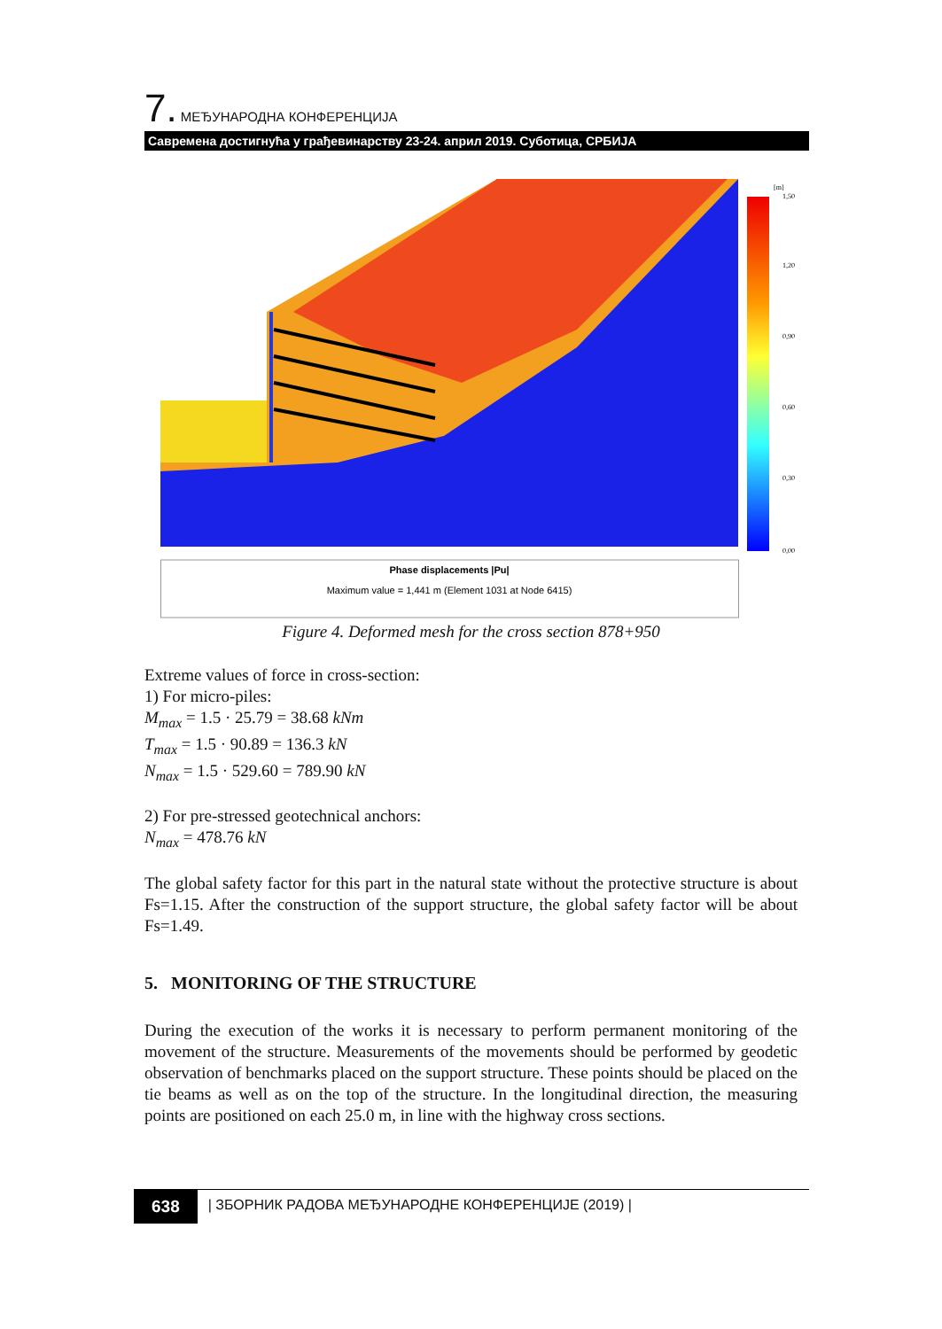7. МЕЂУНАРОДНА КОНФЕРЕНЦИЈА
Савремена достигнућа у грађевинарству 23-24. април 2019. Суботица, СРБИЈА
[m]
1,50
1,20
0,90
0,60
0,30
0,00
Phase displacements |Pu|
Maximum value = 1,441 m (Element 1031 at Node 6415)
Figure 4. Deformed mesh for the cross section 878+950
Extreme values of force in cross-section:
1) For micro-piles:
M<sub>max</sub> = 1.5 · 25.79 = 38.68 kNm
T<sub>max</sub> = 1.5 · 90.89 = 136.3 kN
N<sub>max</sub> = 1.5 · 529.60 = 789.90 kN
2) For pre-stressed geotechnical anchors:
N<sub>max</sub> = 478.76 kN
The global safety factor for this part in the natural state without the protective structure is about Fs=1.15. After the construction of the support structure, the global safety factor will be about Fs=1.49.
5. MONITORING OF THE STRUCTURE
During the execution of the works it is necessary to perform permanent monitoring of the movement of the structure. Measurements of the movements should be performed by geodetic observation of benchmarks placed on the support structure. These points should be placed on the tie beams as well as on the top of the structure. In the longitudinal direction, the measuring points are positioned on each 25.0 m, in line with the highway cross sections.
638
| ЗБОРНИК РАДОВА МЕЂУНАРОДНЕ КОНФЕРЕНЦИЈЕ (2019) |